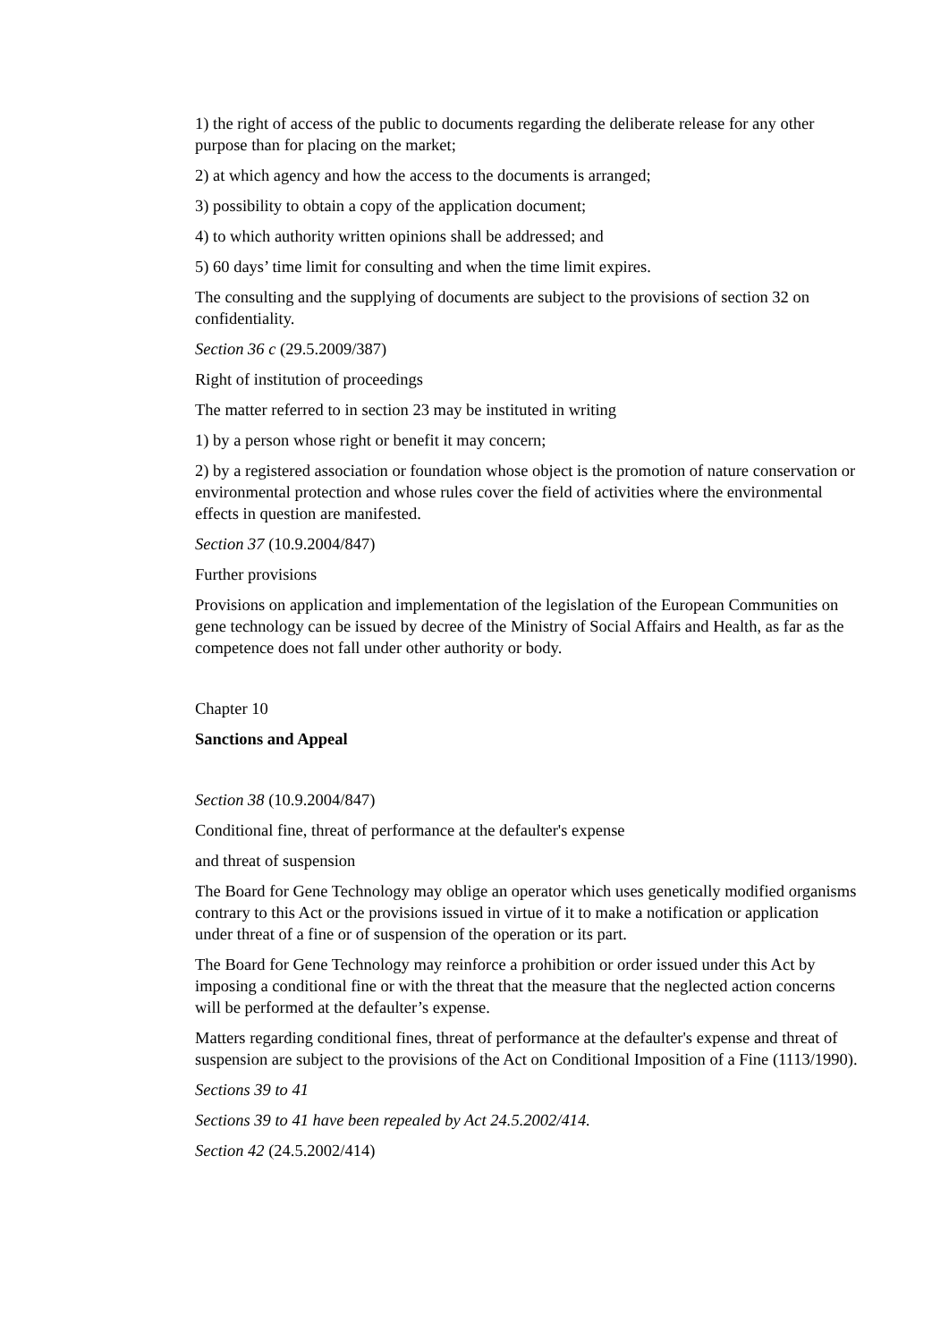1) the right of access of the public to documents regarding the deliberate release for any other purpose than for placing on the market;
2) at which agency and how the access to the documents is arranged;
3) possibility to obtain a copy of the application document;
4) to which authority written opinions shall be addressed; and
5) 60 days’ time limit for consulting and when the time limit expires.
The consulting and the supplying of documents are subject to the provisions of section 32 on confidentiality.
Section 36 c (29.5.2009/387)
Right of institution of proceedings
The matter referred to in section 23 may be instituted in writing
1) by a person whose right or benefit it may concern;
2) by a registered association or foundation whose object is the promotion of nature conservation or environmental protection and whose rules cover the field of activities where the environmental effects in question are manifested.
Section 37 (10.9.2004/847)
Further provisions
Provisions on application and implementation of the legislation of the European Communities on gene technology can be issued by decree of the Ministry of Social Affairs and Health, as far as the competence does not fall under other authority or body.
Chapter 10
Sanctions and Appeal
Section 38 (10.9.2004/847)
Conditional fine, threat of performance at the defaulter's expense
and threat of suspension
The Board for Gene Technology may oblige an operator which uses genetically modified organisms contrary to this Act or the provisions issued in virtue of it to make a notification or application under threat of a fine or of suspension of the operation or its part.
The Board for Gene Technology may reinforce a prohibition or order issued under this Act by imposing a conditional fine or with the threat that the measure that the neglected action concerns will be performed at the defaulter’s expense.
Matters regarding conditional fines, threat of performance at the defaulter's expense and threat of suspension are subject to the provisions of the Act on Conditional Imposition of a Fine (1113/1990).
Sections 39 to 41
Sections 39 to 41 have been repealed by Act 24.5.2002/414.
Section 42 (24.5.2002/414)